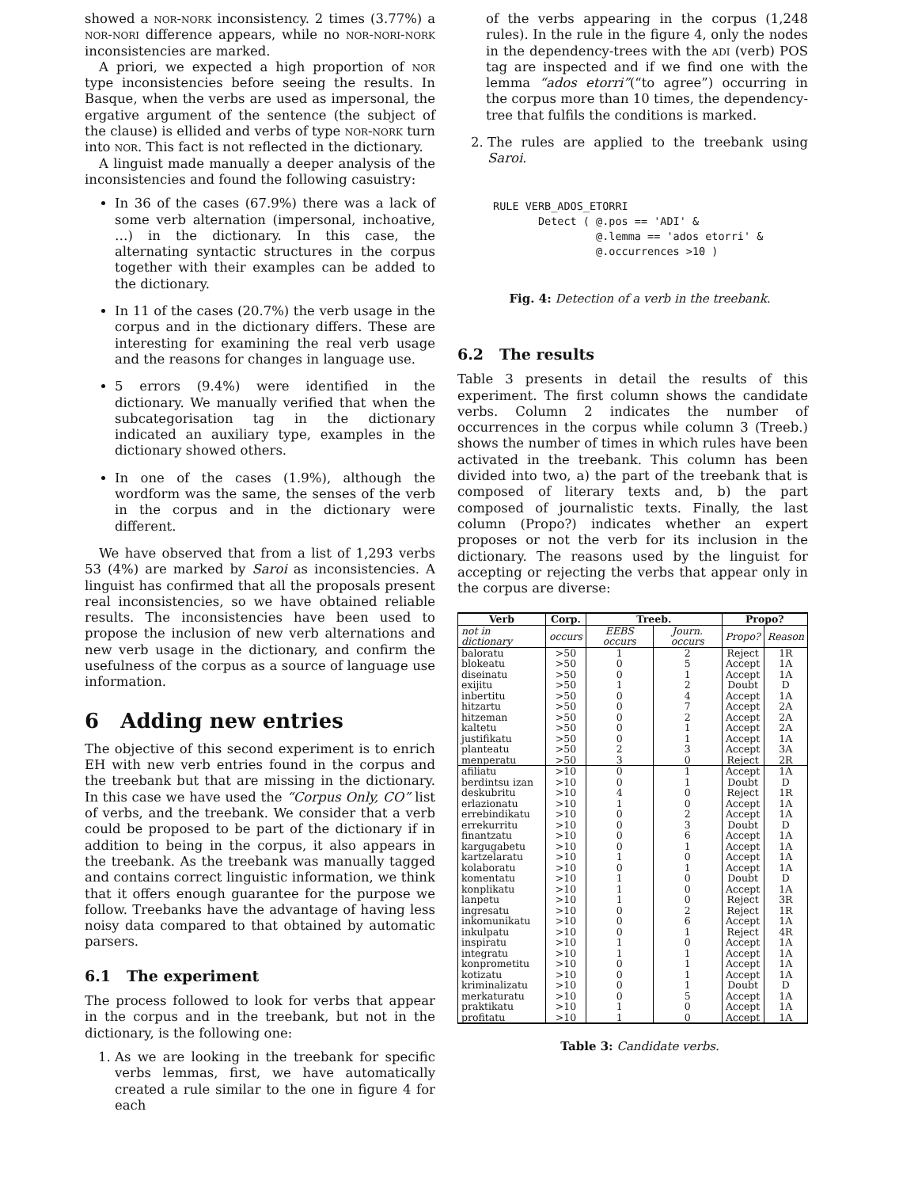showed a nor-nork inconsistency. 2 times (3.77%) a nor-nori difference appears, while no nor-nori-nork inconsistencies are marked.
A priori, we expected a high proportion of nor type inconsistencies before seeing the results. In Basque, when the verbs are used as impersonal, the ergative argument of the sentence (the subject of the clause) is ellided and verbs of type nor-nork turn into nor. This fact is not reflected in the dictionary.
A linguist made manually a deeper analysis of the inconsistencies and found the following casuistry:
In 36 of the cases (67.9%) there was a lack of some verb alternation (impersonal, inchoative, …) in the dictionary. In this case, the alternating syntactic structures in the corpus together with their examples can be added to the dictionary.
In 11 of the cases (20.7%) the verb usage in the corpus and in the dictionary differs. These are interesting for examining the real verb usage and the reasons for changes in language use.
5 errors (9.4%) were identified in the dictionary. We manually verified that when the subcategorisation tag in the dictionary indicated an auxiliary type, examples in the dictionary showed others.
In one of the cases (1.9%), although the wordform was the same, the senses of the verb in the corpus and in the dictionary were different.
We have observed that from a list of 1,293 verbs 53 (4%) are marked by Saroi as inconsistencies. A linguist has confirmed that all the proposals present real inconsistencies, so we have obtained reliable results. The inconsistencies have been used to propose the inclusion of new verb alternations and new verb usage in the dictionary, and confirm the usefulness of the corpus as a source of language use information.
6 Adding new entries
The objective of this second experiment is to enrich EH with new verb entries found in the corpus and the treebank but that are missing in the dictionary. In this case we have used the “Corpus Only, CO” list of verbs, and the treebank. We consider that a verb could be proposed to be part of the dictionary if in addition to being in the corpus, it also appears in the treebank. As the treebank was manually tagged and contains correct linguistic information, we think that it offers enough guarantee for the purpose we follow. Treebanks have the advantage of having less noisy data compared to that obtained by automatic parsers.
6.1 The experiment
The process followed to look for verbs that appear in the corpus and in the treebank, but not in the dictionary, is the following one:
1. As we are looking in the treebank for specific verbs lemmas, first, we have automatically created a rule similar to the one in figure 4 for each
of the verbs appearing in the corpus (1,248 rules). In the rule in the figure 4, only the nodes in the dependency-trees with the adi (verb) POS tag are inspected and if we find one with the lemma “ados etorri”(“to agree”) occurring in the corpus more than 10 times, the dependency-tree that fulfils the conditions is marked.
2. The rules are applied to the treebank using Saroi.
RULE VERB_ADOS_ETORRI
       Detect ( @.pos == 'ADI' &
                @.lemma == 'ados etorri' &
                @.occurrences >10 )
Fig. 4: Detection of a verb in the treebank.
6.2 The results
Table 3 presents in detail the results of this experiment. The first column shows the candidate verbs. Column 2 indicates the number of occurrences in the corpus while column 3 (Treeb.) shows the number of times in which rules have been activated in the treebank. This column has been divided into two, a) the part of the treebank that is composed of literary texts and, b) the part composed of journalistic texts. Finally, the last column (Propo?) indicates whether an expert proposes or not the verb for its inclusion in the dictionary. The reasons used by the linguist for accepting or rejecting the verbs that appear only in the corpus are diverse:
| Verb | Corp. | Treeb. | | Propo? | |
| --- | --- | --- | --- | --- | --- |
| not in dictionary | occurs | EEBS occurs | Journ. occurs | Propo? | Reason |
| baloratu | >50 | 1 | 2 | Reject | 1R |
| blokeatu | >50 | 0 | 5 | Accept | 1A |
| diseinatu | >50 | 0 | 1 | Accept | 1A |
| exijitu | >50 | 1 | 2 | Doubt | D |
| inbertitu | >50 | 0 | 4 | Accept | 1A |
| hitzartu | >50 | 0 | 7 | Accept | 2A |
| hitzeman | >50 | 0 | 2 | Accept | 2A |
| kaltetu | >50 | 0 | 1 | Accept | 2A |
| justifikatu | >50 | 0 | 1 | Accept | 1A |
| planteatu | >50 | 2 | 3 | Accept | 3A |
| menperatu | >50 | 3 | 0 | Reject | 2R |
| afiliatu | >10 | 0 | 1 | Accept | 1A |
| berdintsu izan | >10 | 0 | 1 | Doubt | D |
| deskubritu | >10 | 4 | 0 | Reject | 1R |
| erlazionatu | >10 | 1 | 0 | Accept | 1A |
| errebindikatu | >10 | 0 | 2 | Accept | 1A |
| errekurritu | >10 | 0 | 3 | Doubt | D |
| finantzatu | >10 | 0 | 6 | Accept | 1A |
| kargugabetu | >10 | 0 | 1 | Accept | 1A |
| kartzelaratu | >10 | 1 | 0 | Accept | 1A |
| kolaboratu | >10 | 0 | 1 | Accept | 1A |
| komentatu | >10 | 1 | 0 | Doubt | D |
| konplikatu | >10 | 1 | 0 | Accept | 1A |
| lanpetu | >10 | 1 | 0 | Reject | 3R |
| ingresatu | >10 | 0 | 2 | Reject | 1R |
| inkomunikatu | >10 | 0 | 6 | Accept | 1A |
| inkulpatu | >10 | 0 | 1 | Reject | 4R |
| inspiratu | >10 | 1 | 0 | Accept | 1A |
| integratu | >10 | 1 | 1 | Accept | 1A |
| konprometitu | >10 | 0 | 1 | Accept | 1A |
| kotizatu | >10 | 0 | 1 | Accept | 1A |
| kriminalizatu | >10 | 0 | 1 | Doubt | D |
| merkaturatu | >10 | 0 | 5 | Accept | 1A |
| praktikatu | >10 | 1 | 0 | Accept | 1A |
| profitatu | >10 | 1 | 0 | Accept | 1A |
Table 3: Candidate verbs.